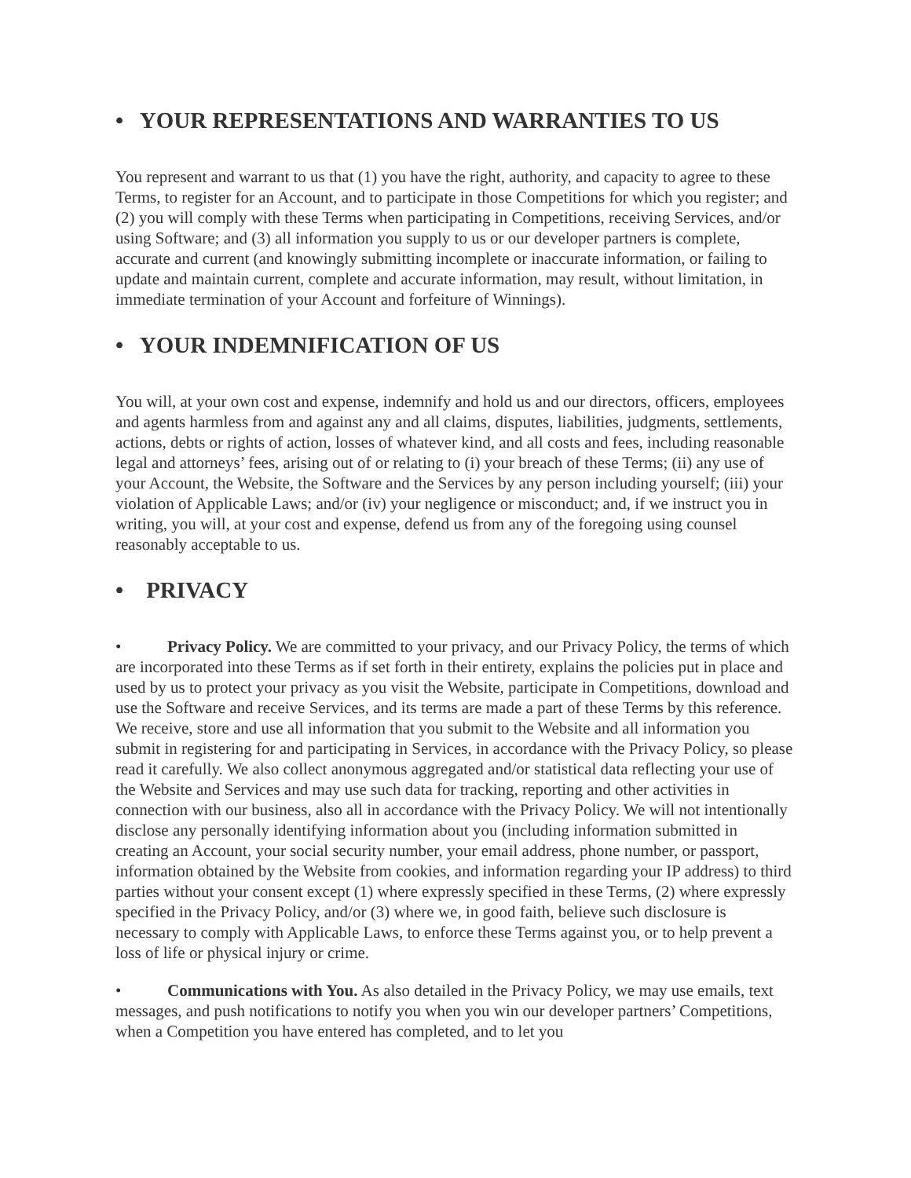• YOUR REPRESENTATIONS AND WARRANTIES TO US
You represent and warrant to us that (1) you have the right, authority, and capacity to agree to these Terms, to register for an Account, and to participate in those Competitions for which you register; and (2) you will comply with these Terms when participating in Competitions, receiving Services, and/or using Software; and (3) all information you supply to us or our developer partners is complete, accurate and current (and knowingly submitting incomplete or inaccurate information, or failing to update and maintain current, complete and accurate information, may result, without limitation, in immediate termination of your Account and forfeiture of Winnings).
• YOUR INDEMNIFICATION OF US
You will, at your own cost and expense, indemnify and hold us and our directors, officers, employees and agents harmless from and against any and all claims, disputes, liabilities, judgments, settlements, actions, debts or rights of action, losses of whatever kind, and all costs and fees, including reasonable legal and attorneys’ fees, arising out of or relating to (i) your breach of these Terms; (ii) any use of your Account, the Website, the Software and the Services by any person including yourself; (iii) your violation of Applicable Laws; and/or (iv) your negligence or misconduct; and, if we instruct you in writing, you will, at your cost and expense, defend us from any of the foregoing using counsel reasonably acceptable to us.
• PRIVACY
• Privacy Policy. We are committed to your privacy, and our Privacy Policy, the terms of which are incorporated into these Terms as if set forth in their entirety, explains the policies put in place and used by us to protect your privacy as you visit the Website, participate in Competitions, download and use the Software and receive Services, and its terms are made a part of these Terms by this reference. We receive, store and use all information that you submit to the Website and all information you submit in registering for and participating in Services, in accordance with the Privacy Policy, so please read it carefully. We also collect anonymous aggregated and/or statistical data reflecting your use of the Website and Services and may use such data for tracking, reporting and other activities in connection with our business, also all in accordance with the Privacy Policy. We will not intentionally disclose any personally identifying information about you (including information submitted in creating an Account, your social security number, your email address, phone number, or passport, information obtained by the Website from cookies, and information regarding your IP address) to third parties without your consent except (1) where expressly specified in these Terms, (2) where expressly specified in the Privacy Policy, and/or (3) where we, in good faith, believe such disclosure is necessary to comply with Applicable Laws, to enforce these Terms against you, or to help prevent a loss of life or physical injury or crime.
• Communications with You. As also detailed in the Privacy Policy, we may use emails, text messages, and push notifications to notify you when you win our developer partners’ Competitions, when a Competition you have entered has completed, and to let you